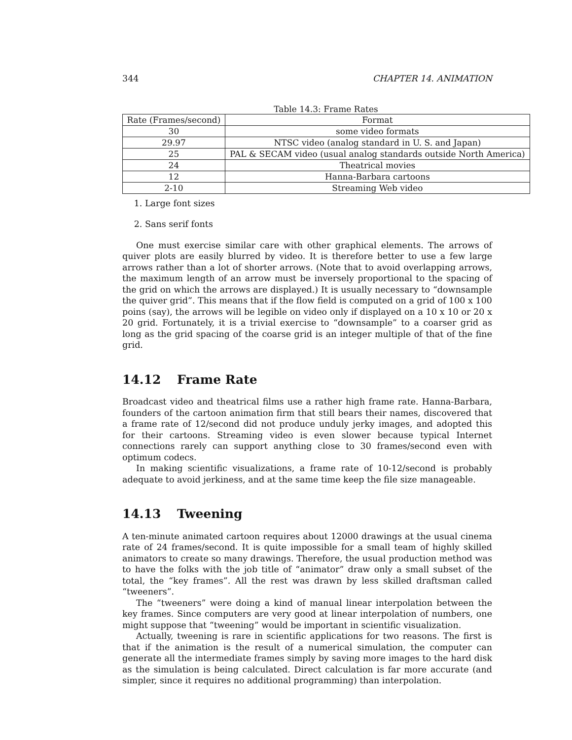344 CHAPTER 14. ANIMATION
Table 14.3: Frame Rates
| Rate (Frames/second) | Format |
| --- | --- |
| 30 | some video formats |
| 29.97 | NTSC video (analog standard in U. S. and Japan) |
| 25 | PAL & SECAM video (usual analog standards outside North America) |
| 24 | Theatrical movies |
| 12 | Hanna-Barbara cartoons |
| 2-10 | Streaming Web video |
1. Large font sizes
2. Sans serif fonts
One must exercise similar care with other graphical elements. The arrows of quiver plots are easily blurred by video. It is therefore better to use a few large arrows rather than a lot of shorter arrows. (Note that to avoid overlapping arrows, the maximum length of an arrow must be inversely proportional to the spacing of the grid on which the arrows are displayed.) It is usually necessary to “downsample the quiver grid”. This means that if the flow field is computed on a grid of 100 x 100 poins (say), the arrows will be legible on video only if displayed on a 10 x 10 or 20 x 20 grid. Fortunately, it is a trivial exercise to “downsample” to a coarser grid as long as the grid spacing of the coarse grid is an integer multiple of that of the fine grid.
14.12 Frame Rate
Broadcast video and theatrical films use a rather high frame rate. Hanna-Barbara, founders of the cartoon animation firm that still bears their names, discovered that a frame rate of 12/second did not produce unduly jerky images, and adopted this for their cartoons. Streaming video is even slower because typical Internet connections rarely can support anything close to 30 frames/second even with optimum codecs.
In making scientific visualizations, a frame rate of 10-12/second is probably adequate to avoid jerkiness, and at the same time keep the file size manageable.
14.13 Tweening
A ten-minute animated cartoon requires about 12000 drawings at the usual cinema rate of 24 frames/second. It is quite impossible for a small team of highly skilled animators to create so many drawings. Therefore, the usual production method was to have the folks with the job title of “animator” draw only a small subset of the total, the “key frames”. All the rest was drawn by less skilled draftsman called “tweeners”.
The “tweeners” were doing a kind of manual linear interpolation between the key frames. Since computers are very good at linear interpolation of numbers, one might suppose that “tweening” would be important in scientific visualization.
Actually, tweening is rare in scientific applications for two reasons. The first is that if the animation is the result of a numerical simulation, the computer can generate all the intermediate frames simply by saving more images to the hard disk as the simulation is being calculated. Direct calculation is far more accurate (and simpler, since it requires no additional programming) than interpolation.